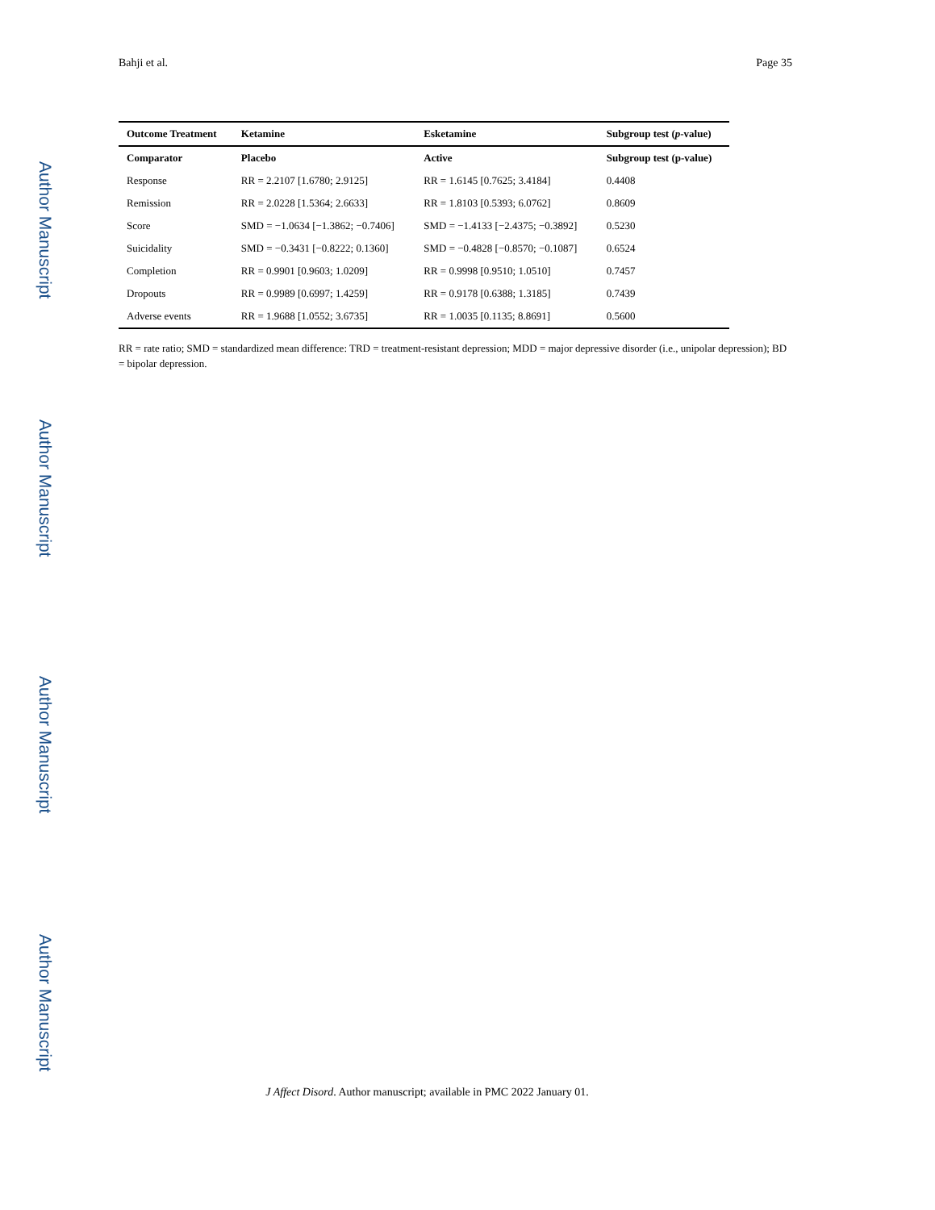Author Manuscript
Author Manuscript
Author Manuscript
Author Manuscript
Bahji et al. Page 35
| Outcome Treatment | Ketamine | Esketamine | Subgroup test ( p -value) |
| --- | --- | --- | --- |
| Comparator | Placebo | Active | Subgroup test (p-value) |
| Response | RR = 2.2107 [1.6780; 2.9125] | RR = 1.6145 [0.7625; 3.4184] | 0.4408 |
| Remission | RR = 2.0228 [1.5364; 2.6633] | RR = 1.8103 [0.5393; 6.0762] | 0.8609 |
| Score | SMD = −1.0634 [−1.3862; −0.7406] | SMD = −1.4133 [−2.4375; −0.3892] | 0.5230 |
| Suicidality | SMD = −0.3431 [−0.8222; 0.1360] | SMD = −0.4828 [−0.8570; −0.1087] | 0.6524 |
| Completion | RR = 0.9901 [0.9603; 1.0209] | RR = 0.9998 [0.9510; 1.0510] | 0.7457 |
| Dropouts | RR = 0.9989 [0.6997; 1.4259] | RR = 0.9178 [0.6388; 1.3185] | 0.7439 |
| Adverse events | RR = 1.9688 [1.0552; 3.6735] | RR = 1.0035 [0.1135; 8.8691] | 0.5600 |
RR = rate ratio; SMD = standardized mean difference: TRD = treatment-resistant depression; MDD = major depressive disorder (i.e., unipolar depression); BD = bipolar depression.
J Affect Disord. Author manuscript; available in PMC 2022 January 01.